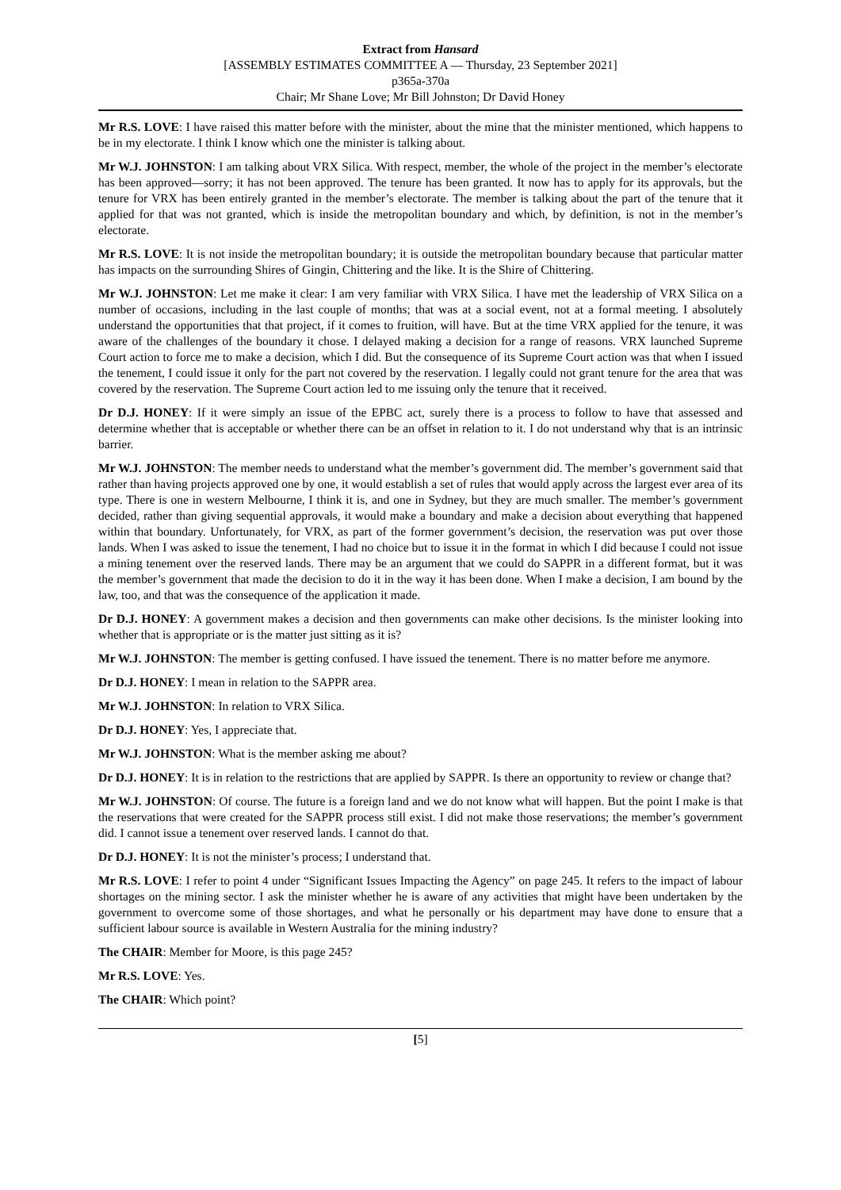Extract from Hansard
[ASSEMBLY ESTIMATES COMMITTEE A — Thursday, 23 September 2021]
p365a-370a
Chair; Mr Shane Love; Mr Bill Johnston; Dr David Honey
Mr R.S. LOVE: I have raised this matter before with the minister, about the mine that the minister mentioned, which happens to be in my electorate. I think I know which one the minister is talking about.
Mr W.J. JOHNSTON: I am talking about VRX Silica. With respect, member, the whole of the project in the member’s electorate has been approved—sorry; it has not been approved. The tenure has been granted. It now has to apply for its approvals, but the tenure for VRX has been entirely granted in the member’s electorate. The member is talking about the part of the tenure that it applied for that was not granted, which is inside the metropolitan boundary and which, by definition, is not in the member’s electorate.
Mr R.S. LOVE: It is not inside the metropolitan boundary; it is outside the metropolitan boundary because that particular matter has impacts on the surrounding Shires of Gingin, Chittering and the like. It is the Shire of Chittering.
Mr W.J. JOHNSTON: Let me make it clear: I am very familiar with VRX Silica. I have met the leadership of VRX Silica on a number of occasions, including in the last couple of months; that was at a social event, not at a formal meeting. I absolutely understand the opportunities that that project, if it comes to fruition, will have. But at the time VRX applied for the tenure, it was aware of the challenges of the boundary it chose. I delayed making a decision for a range of reasons. VRX launched Supreme Court action to force me to make a decision, which I did. But the consequence of its Supreme Court action was that when I issued the tenement, I could issue it only for the part not covered by the reservation. I legally could not grant tenure for the area that was covered by the reservation. The Supreme Court action led to me issuing only the tenure that it received.
Dr D.J. HONEY: If it were simply an issue of the EPBC act, surely there is a process to follow to have that assessed and determine whether that is acceptable or whether there can be an offset in relation to it. I do not understand why that is an intrinsic barrier.
Mr W.J. JOHNSTON: The member needs to understand what the member’s government did. The member’s government said that rather than having projects approved one by one, it would establish a set of rules that would apply across the largest ever area of its type. There is one in western Melbourne, I think it is, and one in Sydney, but they are much smaller. The member’s government decided, rather than giving sequential approvals, it would make a boundary and make a decision about everything that happened within that boundary. Unfortunately, for VRX, as part of the former government’s decision, the reservation was put over those lands. When I was asked to issue the tenement, I had no choice but to issue it in the format in which I did because I could not issue a mining tenement over the reserved lands. There may be an argument that we could do SAPPR in a different format, but it was the member’s government that made the decision to do it in the way it has been done. When I make a decision, I am bound by the law, too, and that was the consequence of the application it made.
Dr D.J. HONEY: A government makes a decision and then governments can make other decisions. Is the minister looking into whether that is appropriate or is the matter just sitting as it is?
Mr W.J. JOHNSTON: The member is getting confused. I have issued the tenement. There is no matter before me anymore.
Dr D.J. HONEY: I mean in relation to the SAPPR area.
Mr W.J. JOHNSTON: In relation to VRX Silica.
Dr D.J. HONEY: Yes, I appreciate that.
Mr W.J. JOHNSTON: What is the member asking me about?
Dr D.J. HONEY: It is in relation to the restrictions that are applied by SAPPR. Is there an opportunity to review or change that?
Mr W.J. JOHNSTON: Of course. The future is a foreign land and we do not know what will happen. But the point I make is that the reservations that were created for the SAPPR process still exist. I did not make those reservations; the member’s government did. I cannot issue a tenement over reserved lands. I cannot do that.
Dr D.J. HONEY: It is not the minister’s process; I understand that.
Mr R.S. LOVE: I refer to point 4 under “Significant Issues Impacting the Agency” on page 245. It refers to the impact of labour shortages on the mining sector. I ask the minister whether he is aware of any activities that might have been undertaken by the government to overcome some of those shortages, and what he personally or his department may have done to ensure that a sufficient labour source is available in Western Australia for the mining industry?
The CHAIR: Member for Moore, is this page 245?
Mr R.S. LOVE: Yes.
The CHAIR: Which point?
[5]